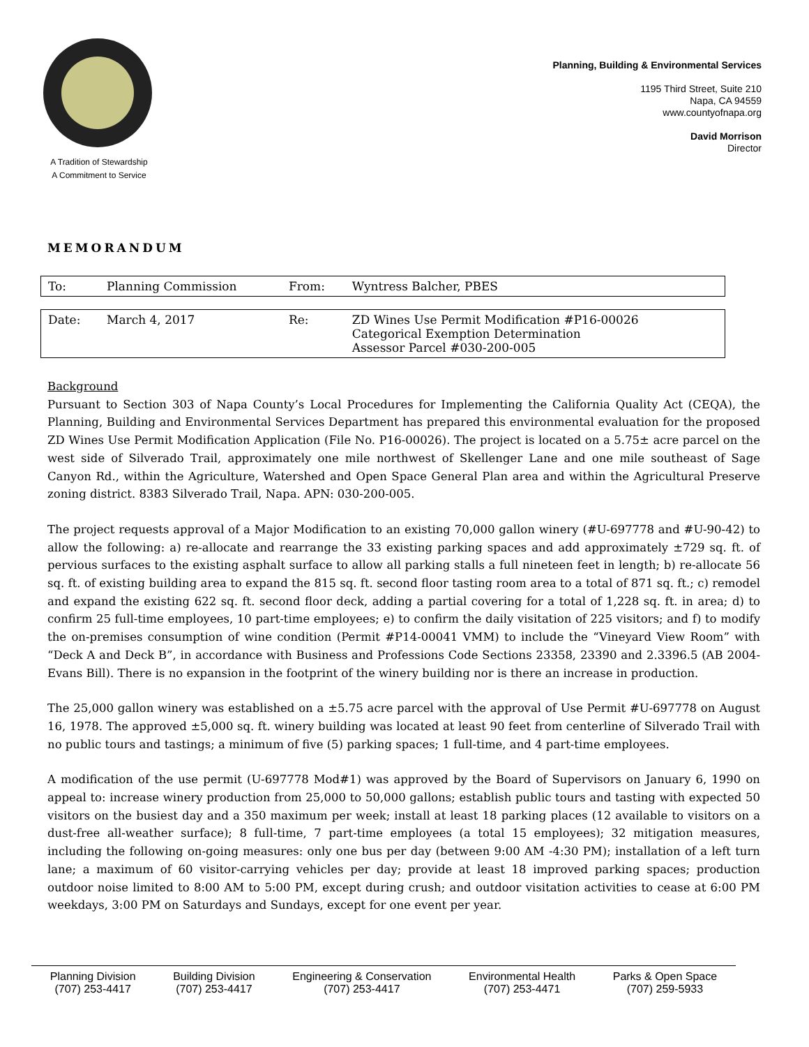A Tradition of Stewardship
A Commitment to Service
Planning, Building & Environmental Services
1195 Third Street, Suite 210
Napa, CA 94559
www.countyofnapa.org
David Morrison
Director
MEMORANDUM
| To: | Planning Commission | From: | Wyntress Balcher, PBES |
| Date: | March 4, 2017 | Re: | ZD Wines Use Permit Modification #P16-00026 Categorical Exemption Determination Assessor Parcel #030-200-005 |
Background
Pursuant to Section 303 of Napa County’s Local Procedures for Implementing the California Quality Act (CEQA), the Planning, Building and Environmental Services Department has prepared this environmental evaluation for the proposed ZD Wines Use Permit Modification Application (File No. P16-00026). The project is located on a 5.75± acre parcel on the west side of Silverado Trail, approximately one mile northwest of Skellenger Lane and one mile southeast of Sage Canyon Rd., within the Agriculture, Watershed and Open Space General Plan area and within the Agricultural Preserve zoning district. 8383 Silverado Trail, Napa. APN: 030-200-005.
The project requests approval of a Major Modification to an existing 70,000 gallon winery (#U-697778 and #U-90-42) to allow the following: a) re-allocate and rearrange the 33 existing parking spaces and add approximately ±729 sq. ft. of pervious surfaces to the existing asphalt surface to allow all parking stalls a full nineteen feet in length; b) re-allocate 56 sq. ft. of existing building area to expand the 815 sq. ft. second floor tasting room area to a total of 871 sq. ft.; c) remodel and expand the existing 622 sq. ft. second floor deck, adding a partial covering for a total of 1,228 sq. ft. in area; d) to confirm 25 full-time employees, 10 part-time employees; e) to confirm the daily visitation of 225 visitors; and f) to modify the on-premises consumption of wine condition (Permit #P14-00041 VMM) to include the “Vineyard View Room” with “Deck A and Deck B”, in accordance with Business and Professions Code Sections 23358, 23390 and 2.3396.5 (AB 2004-Evans Bill). There is no expansion in the footprint of the winery building nor is there an increase in production.
The 25,000 gallon winery was established on a ±5.75 acre parcel with the approval of Use Permit #U-697778 on August 16, 1978. The approved ±5,000 sq. ft. winery building was located at least 90 feet from centerline of Silverado Trail with no public tours and tastings; a minimum of five (5) parking spaces; 1 full-time, and 4 part-time employees.
A modification of the use permit (U-697778 Mod#1) was approved by the Board of Supervisors on January 6, 1990 on appeal to: increase winery production from 25,000 to 50,000 gallons; establish public tours and tasting with expected 50 visitors on the busiest day and a 350 maximum per week; install at least 18 parking places (12 available to visitors on a dust-free all-weather surface); 8 full-time, 7 part-time employees (a total 15 employees); 32 mitigation measures, including the following on-going measures: only one bus per day (between 9:00 AM -4:30 PM); installation of a left turn lane; a maximum of 60 visitor-carrying vehicles per day; provide at least 18 improved parking spaces; production outdoor noise limited to 8:00 AM to 5:00 PM, except during crush; and outdoor visitation activities to cease at 6:00 PM weekdays, 3:00 PM on Saturdays and Sundays, except for one event per year.
Planning Division
(707) 253-4417
Building Division
(707) 253-4417
Engineering & Conservation
(707) 253-4417
Environmental Health
(707) 253-4471
Parks & Open Space
(707) 259-5933